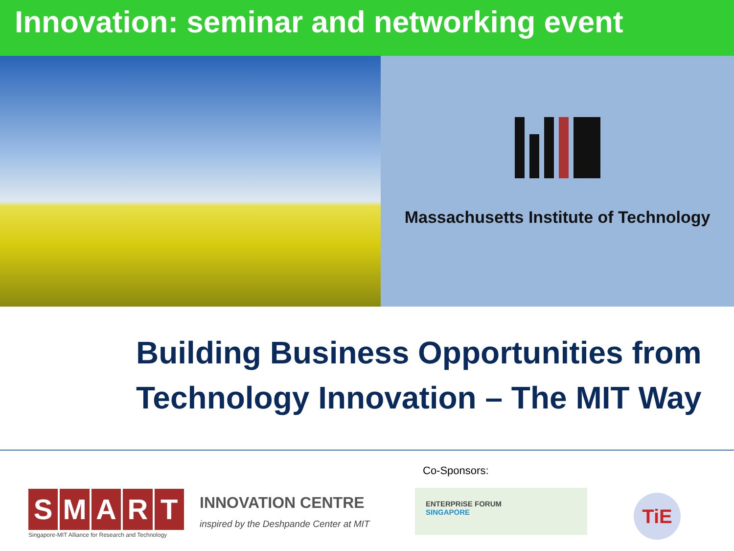Innovation: seminar and networking event
Massachusetts Institute of Technology
Building Business Opportunities from
Technology Innovation – The MIT Way
SMART
Singapore-MIT Alliance for Research and Technology
INNOVATION CENTRE
inspired by the Deshpande Center at MIT
Co-Sponsors:
ENTERPRiSE FORUM
SINGAPORE
TiE